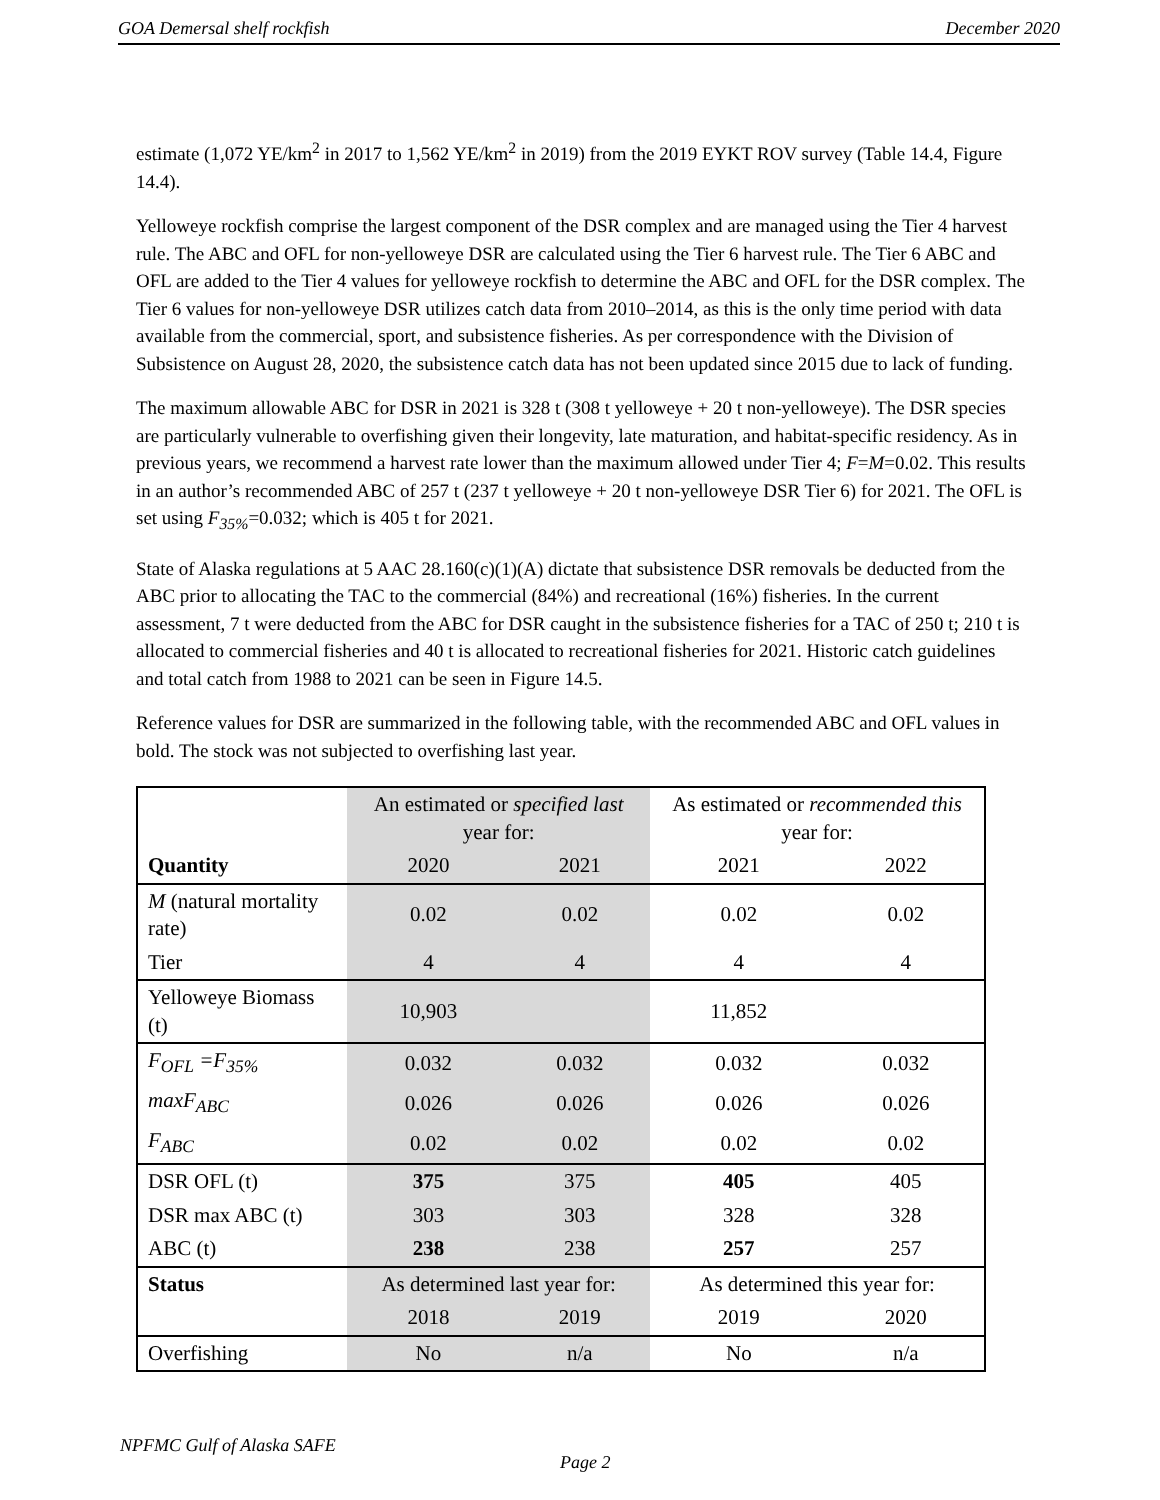GOA Demersal shelf rockfish December 2020
estimate (1,072 YE/km<sup>2</sup> in 2017 to 1,562 YE/km<sup>2</sup> in 2019) from the 2019 EYKT ROV survey (Table 14.4, Figure 14.4).
Yelloweye rockfish comprise the largest component of the DSR complex and are managed using the Tier 4 harvest rule. The ABC and OFL for non-yelloweye DSR are calculated using the Tier 6 harvest rule. The Tier 6 ABC and OFL are added to the Tier 4 values for yelloweye rockfish to determine the ABC and OFL for the DSR complex. The Tier 6 values for non-yelloweye DSR utilizes catch data from 2010–2014, as this is the only time period with data available from the commercial, sport, and subsistence fisheries. As per correspondence with the Division of Subsistence on August 28, 2020, the subsistence catch data has not been updated since 2015 due to lack of funding.
The maximum allowable ABC for DSR in 2021 is 328 t (308 t yelloweye + 20 t non-yelloweye). The DSR species are particularly vulnerable to overfishing given their longevity, late maturation, and habitat-specific residency. As in previous years, we recommend a harvest rate lower than the maximum allowed under Tier 4; F=M=0.02. This results in an author’s recommended ABC of 257 t (237 t yelloweye + 20 t non-yelloweye DSR Tier 6) for 2021. The OFL is set using F<sub>35%</sub>=0.032; which is 405 t for 2021.
State of Alaska regulations at 5 AAC 28.160(c)(1)(A) dictate that subsistence DSR removals be deducted from the ABC prior to allocating the TAC to the commercial (84%) and recreational (16%) fisheries. In the current assessment, 7 t were deducted from the ABC for DSR caught in the subsistence fisheries for a TAC of 250 t; 210 t is allocated to commercial fisheries and 40 t is allocated to recreational fisheries for 2021. Historic catch guidelines and total catch from 1988 to 2021 can be seen in Figure 14.5.
Reference values for DSR are summarized in the following table, with the recommended ABC and OFL values in bold. The stock was not subjected to overfishing last year.
| | An estimated or specified last year for: | | As estimated or recommended this year for: | |
| --- | --- | --- | --- | --- |
| Quantity | 2020 | 2021 | 2021 | 2022 |
| M (natural mortality rate) | 0.02 | 0.02 | 0.02 | 0.02 |
| Tier | 4 | 4 | 4 | 4 |
| Yelloweye Biomass (t) | 10,903 | | 11,852 | |
| F<sub>OFL</sub> =F<sub>35%</sub> | 0.032 | 0.032 | 0.032 | 0.032 |
| maxF<sub>ABC</sub> | 0.026 | 0.026 | 0.026 | 0.026 |
| F<sub>ABC</sub> | 0.02 | 0.02 | 0.02 | 0.02 |
| DSR OFL (t) | 375 | 375 | 405 | 405 |
| DSR max ABC (t) | 303 | 303 | 328 | 328 |
| ABC (t) | 238 | 238 | 257 | 257 |
| Status | As determined last year for: | | As determined this year for: | |
| | 2018 | 2019 | 2019 | 2020 |
| Overfishing | No | n/a | No | n/a |
NPFMC Gulf of Alaska SAFE
Page 2